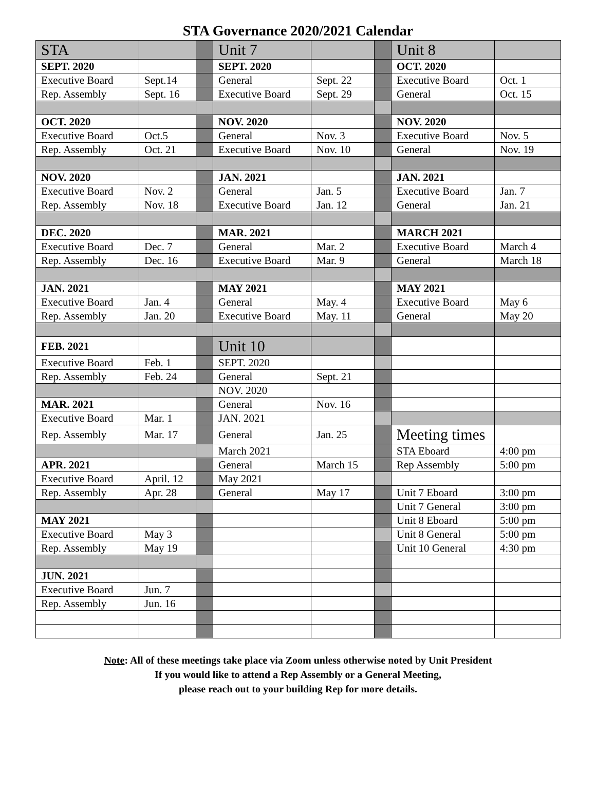STA Governance 2020/2021 Calendar
| STA | | | Unit 7 | | | Unit 8 | |
| SEPT. 2020 | | | SEPT. 2020 | | | OCT. 2020 | |
| Executive Board | Sept.14 | | General | Sept. 22 | | Executive Board | Oct. 1 |
| Rep. Assembly | Sept. 16 | | Executive Board | Sept. 29 | | General | Oct. 15 |
| OCT. 2020 | | | NOV. 2020 | | | NOV. 2020 | |
| Executive Board | Oct.5 | | General | Nov. 3 | | Executive Board | Nov. 5 |
| Rep. Assembly | Oct. 21 | | Executive Board | Nov. 10 | | General | Nov. 19 |
| NOV. 2020 | | | JAN. 2021 | | | JAN. 2021 | |
| Executive Board | Nov. 2 | | General | Jan. 5 | | Executive Board | Jan. 7 |
| Rep. Assembly | Nov. 18 | | Executive Board | Jan. 12 | | General | Jan. 21 |
| DEC. 2020 | | | MAR. 2021 | | | MARCH 2021 | |
| Executive Board | Dec. 7 | | General | Mar. 2 | | Executive Board | March 4 |
| Rep. Assembly | Dec. 16 | | Executive Board | Mar. 9 | | General | March 18 |
| JAN. 2021 | | | MAY 2021 | | | MAY 2021 | |
| Executive Board | Jan. 4 | | General | May. 4 | | Executive Board | May 6 |
| Rep. Assembly | Jan. 20 | | Executive Board | May. 11 | | General | May 20 |
| FEB. 2021 | | | Unit 10 | | | | |
| Executive Board | Feb. 1 | | SEPT. 2020 | | | | |
| Rep. Assembly | Feb. 24 | | General | Sept. 21 | | | |
| | | | NOV. 2020 | | | | |
| MAR. 2021 | | | General | Nov. 16 | | | |
| Executive Board | Mar. 1 | | JAN. 2021 | | | | |
| Rep. Assembly | Mar. 17 | | General | Jan. 25 | | Meeting times | |
| | | | March 2021 | | | STA Eboard | 4:00 pm |
| APR. 2021 | | | General | March 15 | | Rep Assembly | 5:00 pm |
| Executive Board | April. 12 | | May 2021 | | | | |
| Rep. Assembly | Apr. 28 | | General | May 17 | | Unit 7 Eboard | 3:00 pm |
| | | | | | | Unit 7 General | 3:00 pm |
| MAY 2021 | | | | | | Unit 8 Eboard | 5:00 pm |
| Executive Board | May 3 | | | | | Unit 8 General | 5:00 pm |
| Rep. Assembly | May 19 | | | | | Unit 10 General | 4:30 pm |
| JUN. 2021 | | | | | | | |
| Executive Board | Jun. 7 | | | | | | |
| Rep. Assembly | Jun. 16 | | | | | | |
Note: All of these meetings take place via Zoom unless otherwise noted by Unit President
If you would like to attend a Rep Assembly or a General Meeting,
please reach out to your building Rep for more details.